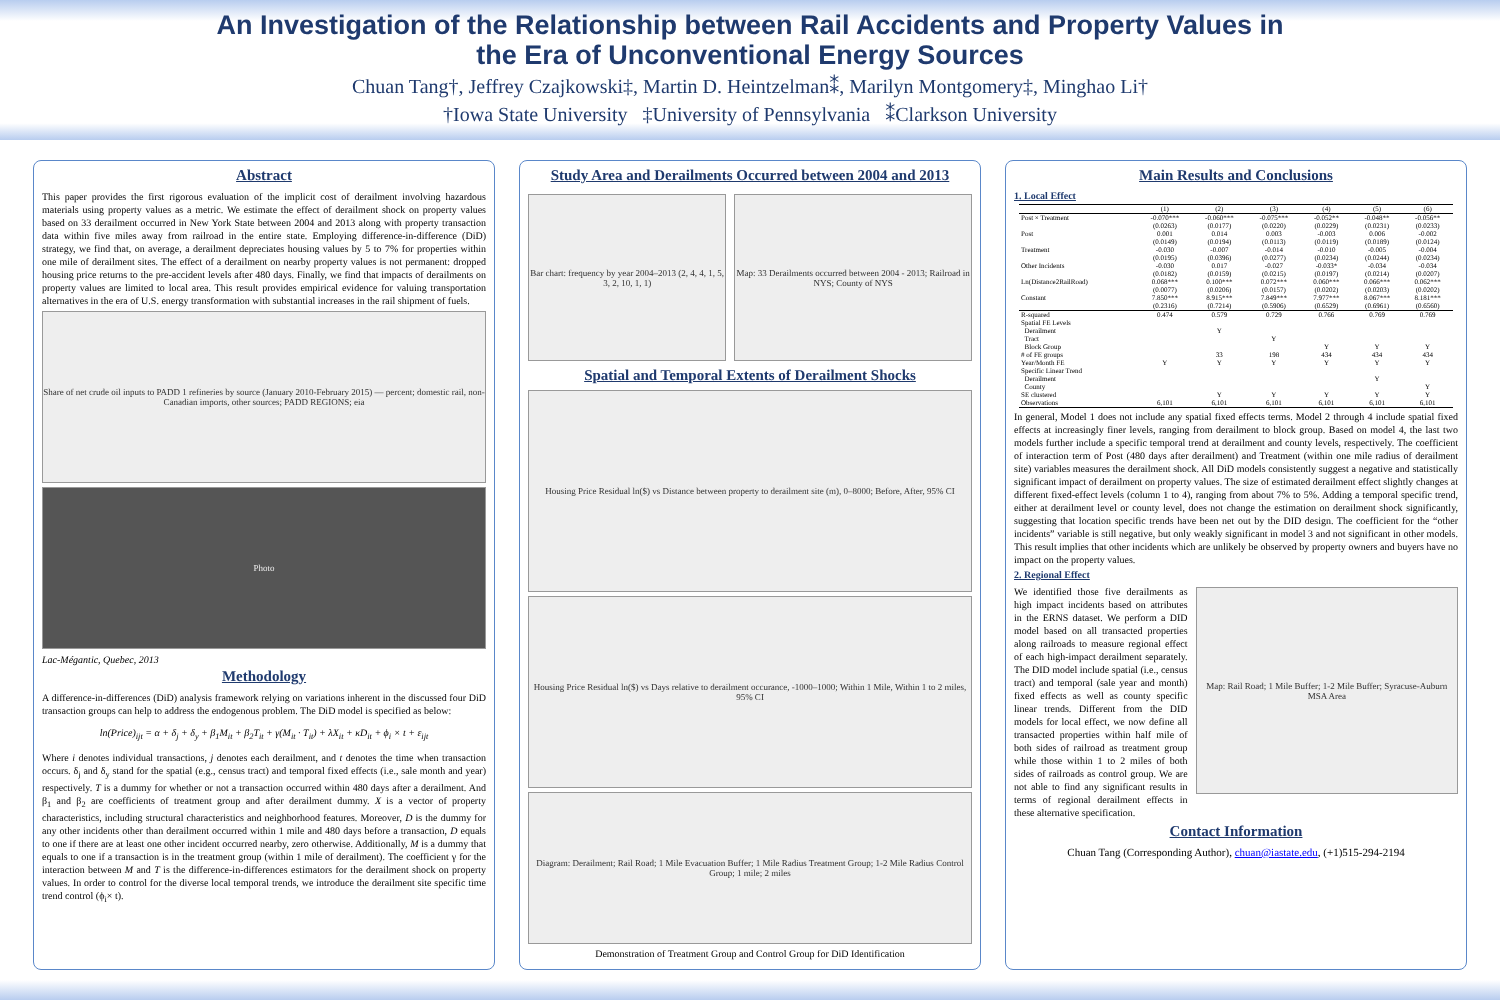An Investigation of the Relationship between Rail Accidents and Property Values in
the Era of Unconventional Energy Sources
Chuan Tang†, Jeffrey Czajkowski‡, Martin D. Heintzelman⁑, Marilyn Montgomery‡, Minghao Li†
†Iowa State University ‡University of Pennsylvania ⁑Clarkson University
Abstract
This paper provides the first rigorous evaluation of the implicit cost of derailment involving hazardous materials using property values as a metric. We estimate the effect of derailment shock on property values based on 33 derailment occurred in New York State between 2004 and 2013 along with property transaction data within five miles away from railroad in the entire state. Employing difference-in-difference (DiD) strategy, we find that, on average, a derailment depreciates housing values by 5 to 7% for properties within one mile of derailment sites. The effect of a derailment on nearby property values is not permanent: dropped housing price returns to the pre-accident levels after 480 days. Finally, we find that impacts of derailments on property values are limited to local area. This result provides empirical evidence for valuing transportation alternatives in the era of U.S. energy transformation with substantial increases in the rail shipment of fuels.
Share of net crude oil inputs to PADD 1 refineries by source (January 2010-February 2015) — percent; domestic rail, non-Canadian imports, other sources; PADD REGIONS; eia
Photo
Lac-Mégantic, Quebec, 2013
Methodology
A difference-in-differences (DiD) analysis framework relying on variations inherent in the discussed four DiD transaction groups can help to address the endogenous problem. The DiD model is specified as below:
ln(Price)<sub>ijt</sub> = α + δ<sub>j</sub> + δ<sub>y</sub> + β<sub>1</sub>M<sub>it</sub> + β<sub>2</sub>T<sub>it</sub> + γ(M<sub>it</sub> · T<sub>it</sub>) + λX<sub>it</sub> + κD<sub>it</sub> + ϕ<sub>i</sub> × t + ε<sub>ijt</sub>
Where i denotes individual transactions, j denotes each derailment, and t denotes the time when transaction occurs. δ<sub>j</sub> and δ<sub>y</sub> stand for the spatial (e.g., census tract) and temporal fixed effects (i.e., sale month and year) respectively. T is a dummy for whether or not a transaction occurred within 480 days after a derailment. And β<sub>1</sub> and β<sub>2</sub> are coefficients of treatment group and after derailment dummy. X is a vector of property characteristics, including structural characteristics and neighborhood features. Moreover, D is the dummy for any other incidents other than derailment occurred within 1 mile and 480 days before a transaction, D equals to one if there are at least one other incident occurred nearby, zero otherwise. Additionally, M is a dummy that equals to one if a transaction is in the treatment group (within 1 mile of derailment). The coefficient γ for the interaction between M and T is the difference-in-differences estimators for the derailment shock on property values. In order to control for the diverse local temporal trends, we introduce the derailment site specific time trend control (ϕ<sub>i</sub>× t).
Study Area and Derailments Occurred between 2004 and 2013
Bar chart: frequency by year 2004–2013 (2, 4, 4, 1, 5, 3, 2, 10, 1, 1)
Map: 33 Derailments occurred between 2004 - 2013; Railroad in NYS; County of NYS
Spatial and Temporal Extents of Derailment Shocks
Housing Price Residual ln($) vs Distance between property to derailment site (m), 0–8000; Before, After, 95% CI
Housing Price Residual ln($) vs Days relative to derailment occurance, -1000–1000; Within 1 Mile, Within 1 to 2 miles, 95% CI
Diagram: Derailment; Rail Road; 1 Mile Evacuation Buffer; 1 Mile Radius Treatment Group; 1-2 Mile Radius Control Group; 1 mile; 2 miles
Demonstration of Treatment Group and Control Group for DiD Identification
Main Results and Conclusions
1. Local Effect
| | (1) | (2) | (3) | (4) | (5) | (6) |
| --- | --- | --- | --- | --- | --- | --- |
| Post × Treatment | -0.070*** | -0.060*** | -0.075*** | -0.052** | -0.048** | -0.056** |
| | (0.0263) | (0.0177) | (0.0220) | (0.0229) | (0.0231) | (0.0233) |
| Post | 0.001 | 0.014 | 0.003 | -0.003 | 0.006 | -0.002 |
| | (0.0149) | (0.0194) | (0.0113) | (0.0119) | (0.0189) | (0.0124) |
| Treatment | -0.030 | -0.007 | -0.014 | -0.010 | -0.005 | -0.004 |
| | (0.0195) | (0.0396) | (0.0277) | (0.0234) | (0.0244) | (0.0234) |
| Other Incidents | -0.030 | 0.017 | -0.027 | -0.033* | -0.034 | -0.034 |
| | (0.0182) | (0.0159) | (0.0215) | (0.0197) | (0.0214) | (0.0207) |
| Ln(Distance2RailRoad) | 0.068*** | 0.100*** | 0.072*** | 0.060*** | 0.066*** | 0.062*** |
| | (0.0077) | (0.0206) | (0.0157) | (0.0202) | (0.0203) | (0.0202) |
| Constant | 7.850*** | 8.915*** | 7.849*** | 7.977*** | 8.067*** | 8.181*** |
| | (0.2316) | (0.7214) | (0.5906) | (0.6529) | (0.6961) | (0.6560) |
| R-squared | 0.474 | 0.579 | 0.729 | 0.766 | 0.769 | 0.769 |
| Spatial FE Levels | | | | | | |
| Derailment | | Y | | | | |
| Tract | | | Y | | | |
| Block Group | | | | Y | Y | Y |
| # of FE groups | | 33 | 198 | 434 | 434 | 434 |
| Year/Month FE | Y | Y | Y | Y | Y | Y |
| Specific Linear Trend | | | | | | |
| Derailment | | | | | Y | |
| County | | | | | | Y |
| SE clustered | | Y | Y | Y | Y | Y |
| Observations | 6,101 | 6,101 | 6,101 | 6,101 | 6,101 | 6,101 |
In general, Model 1 does not include any spatial fixed effects terms. Model 2 through 4 include spatial fixed effects at increasingly finer levels, ranging from derailment to block group. Based on model 4, the last two models further include a specific temporal trend at derailment and county levels, respectively. The coefficient of interaction term of Post (480 days after derailment) and Treatment (within one mile radius of derailment site) variables measures the derailment shock. All DiD models consistently suggest a negative and statistically significant impact of derailment on property values. The size of estimated derailment effect slightly changes at different fixed-effect levels (column 1 to 4), ranging from about 7% to 5%. Adding a temporal specific trend, either at derailment level or county level, does not change the estimation on derailment shock significantly, suggesting that location specific trends have been net out by the DID design. The coefficient for the “other incidents” variable is still negative, but only weakly significant in model 3 and not significant in other models. This result implies that other incidents which are unlikely be observed by property owners and buyers have no impact on the property values.
2. Regional Effect
We identified those five derailments as high impact incidents based on attributes in the ERNS dataset. We perform a DID model based on all transacted properties along railroads to measure regional effect of each high-impact derailment separately. The DID model include spatial (i.e., census tract) and temporal (sale year and month) fixed effects as well as county specific linear trends. Different from the DID models for local effect, we now define all transacted properties within half mile of both sides of railroad as treatment group while those within 1 to 2 miles of both sides of railroads as control group. We are not able to find any significant results in terms of regional derailment effects in these alternative specification.
Map: Rail Road; 1 Mile Buffer; 1-2 Mile Buffer; Syracuse-Auburn MSA Area
Contact Information
Chuan Tang (Corresponding Author), chuan@iastate.edu, (+1)515-294-2194